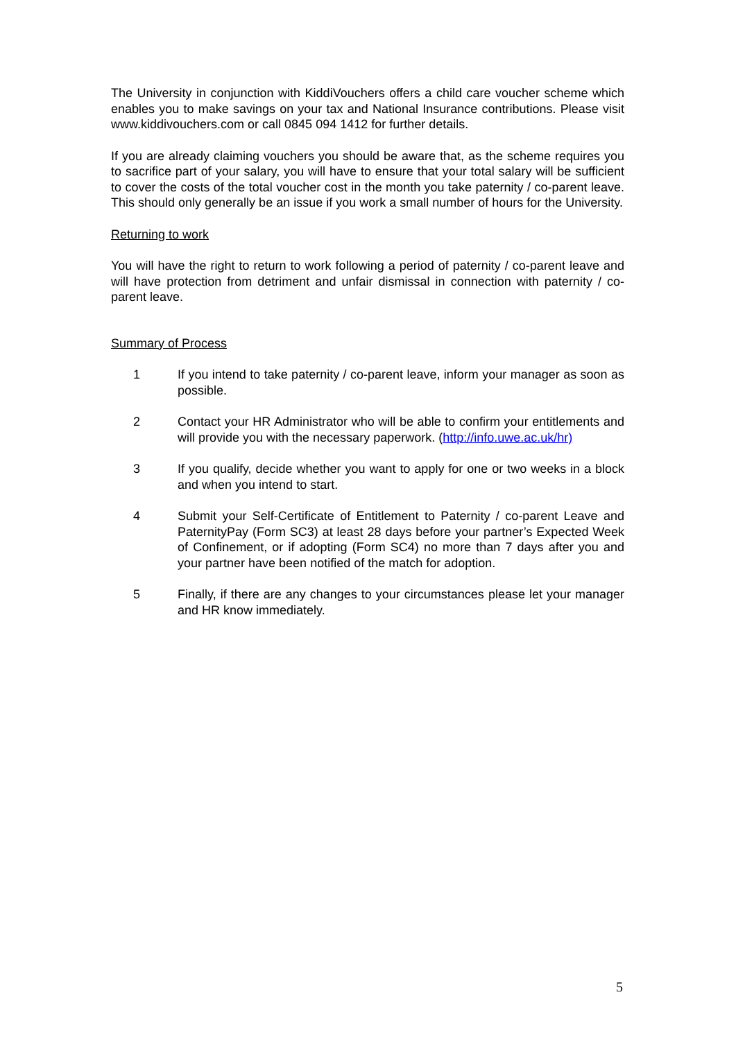The University in conjunction with KiddiVouchers offers a child care voucher scheme which enables you to make savings on your tax and National Insurance contributions. Please visit www.kiddivouchers.com or call 0845 094 1412 for further details.
If you are already claiming vouchers you should be aware that, as the scheme requires you to sacrifice part of your salary, you will have to ensure that your total salary will be sufficient to cover the costs of the total voucher cost in the month you take paternity / co-parent leave. This should only generally be an issue if you work a small number of hours for the University.
Returning to work
You will have the right to return to work following a period of paternity / co-parent leave and will have protection from detriment and unfair dismissal in connection with paternity / co-parent leave.
Summary of Process
1 If you intend to take paternity / co-parent leave, inform your manager as soon as possible.
2 Contact your HR Administrator who will be able to confirm your entitlements and will provide you with the necessary paperwork. (http://info.uwe.ac.uk/hr)
3 If you qualify, decide whether you want to apply for one or two weeks in a block and when you intend to start.
4 Submit your Self-Certificate of Entitlement to Paternity / co-parent Leave and PaternityPay (Form SC3) at least 28 days before your partner’s Expected Week of Confinement, or if adopting (Form SC4) no more than 7 days after you and your partner have been notified of the match for adoption.
5 Finally, if there are any changes to your circumstances please let your manager and HR know immediately.
5